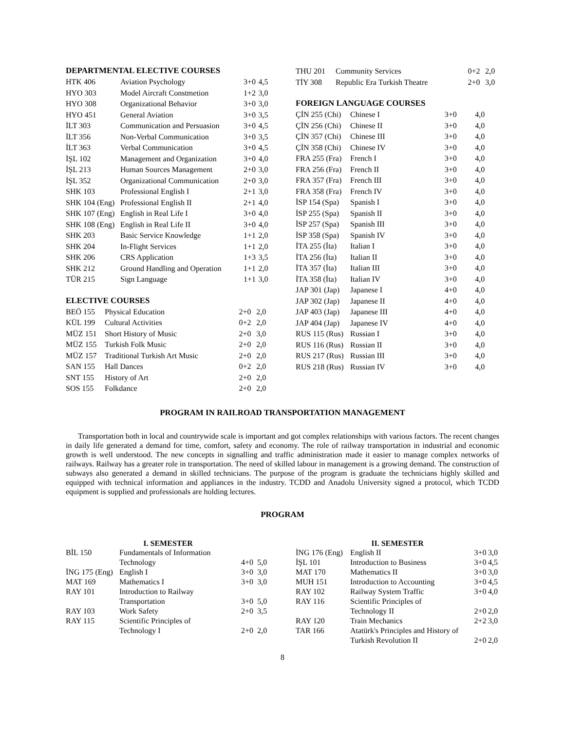DEPARTMENTAL ELECTIVE COURSES
| HTK 406 | Aviation Psychology | 3+0 | 4,5 |
| HYO 303 | Model Aircraft Constmetion | 1+2 | 3,0 |
| HYO 308 | Organizational Behavior | 3+0 | 3,0 |
| HYO 451 | General Aviation | 3+0 | 3,5 |
| İLT 303 | Communication and Persuasion | 3+0 | 4,5 |
| İLT 356 | Non-Verbal Communication | 3+0 | 3,5 |
| İLT 363 | Verbal Communication | 3+0 | 4,5 |
| İŞL 102 | Management and Organization | 3+0 | 4,0 |
| İŞL 213 | Human Sources Management | 2+0 | 3,0 |
| İŞL 352 | Organizational Communication | 2+0 | 3,0 |
| SHK 103 | Professional English I | 2+1 | 3,0 |
| SHK 104 (Eng) | Professional English II | 2+1 | 4,0 |
| SHK 107 (Eng) | English in Real Life I | 3+0 | 4,0 |
| SHK 108 (Eng) | English in Real Life II | 3+0 | 4,0 |
| SHK 203 | Basic Service Knowledge | 1+1 | 2,0 |
| SHK 204 | In-Flight Services | 1+1 | 2,0 |
| SHK 206 | CRS Application | 1+3 | 3,5 |
| SHK 212 | Ground Handling and Operation | 1+1 | 2,0 |
| TÜR 215 | Sign Language | 1+1 | 3,0 |
ELECTIVE COURSES
| BEÖ 155 | Physical Education | 2+0 | 2,0 |
| KÜL 199 | Cultural Activities | 0+2 | 2,0 |
| MÜZ 151 | Short History of Music | 2+0 | 3,0 |
| MÜZ 155 | Turkish Folk Music | 2+0 | 2,0 |
| MÜZ 157 | Traditional Turkish Art Music | 2+0 | 2,0 |
| SAN 155 | Hall Dances | 0+2 | 2,0 |
| SNT 155 | History of Art | 2+0 | 2,0 |
| SOS 155 | Folkdance | 2+0 | 2,0 |
| THU 201 | Community Services | 0+2 | 2,0 |
| TİY 308 | Republic Era Turkish Theatre | 2+0 | 3,0 |
FOREIGN LANGUAGE COURSES
| ÇİN 255 (Chi) | Chinese I | 3+0 | 4,0 |
| ÇİN 256 (Chi) | Chinese II | 3+0 | 4,0 |
| ÇİN 357 (Chi) | Chinese III | 3+0 | 4,0 |
| ÇİN 358 (Chi) | Chinese IV | 3+0 | 4,0 |
| FRA 255 (Fra) | French I | 3+0 | 4,0 |
| FRA 256 (Fra) | French II | 3+0 | 4,0 |
| FRA 357 (Fra) | French III | 3+0 | 4,0 |
| FRA 358 (Fra) | French IV | 3+0 | 4,0 |
| İSP 154 (Spa) | Spanish I | 3+0 | 4,0 |
| İSP 255 (Spa) | Spanish II | 3+0 | 4,0 |
| İSP 257 (Spa) | Spanish III | 3+0 | 4,0 |
| İSP 358 (Spa) | Spanish IV | 3+0 | 4,0 |
| İTA 255 (İta) | Italian I | 3+0 | 4,0 |
| İTA 256 (İta) | Italian II | 3+0 | 4,0 |
| İTA 357 (İta) | Italian III | 3+0 | 4,0 |
| İTA 358 (İta) | Italian IV | 3+0 | 4,0 |
| JAP 301 (Jap) | Japanese I | 4+0 | 4,0 |
| JAP 302 (Jap) | Japanese II | 4+0 | 4,0 |
| JAP 403 (Jap) | Japanese III | 4+0 | 4,0 |
| JAP 404 (Jap) | Japanese IV | 4+0 | 4,0 |
| RUS 115 (Rus) | Russian I | 3+0 | 4,0 |
| RUS 116 (Rus) | Russian II | 3+0 | 4,0 |
| RUS 217 (Rus) | Russian III | 3+0 | 4,0 |
| RUS 218 (Rus) | Russian IV | 3+0 | 4,0 |
PROGRAM IN RAILROAD TRANSPORTATION MANAGEMENT
Transportation both in local and countrywide scale is important and got complex relationships with various factors. The recent changes in daily life generated a demand for time, comfort, safety and economy. The role of railway transportation in industrial and economic growth is well understood. The new concepts in signalling and traffic administration made it easier to manage complex networks of railways. Railway has a greater role in transportation. The need of skilled labour in management is a growing demand. The construction of subways also generated a demand in skilled technicians. The purpose of the program is graduate the technicians highly skilled and equipped with technical information and appliances in the industry. TCDD and Anadolu University signed a protocol, which TCDD equipment is supplied and professionals are holding lectures.
PROGRAM
I. SEMESTER
| BİL 150 | Fundamentals of Information Technology | 4+0 | 5,0 |
| İNG 175 (Eng) | English I | 3+0 | 3,0 |
| MAT 169 | Mathematics I | 3+0 | 3,0 |
| RAY 101 | Introduction to Railway Transportation | 3+0 | 5,0 |
| RAY 103 | Work Safety | 2+0 | 3,5 |
| RAY 115 | Scientific Principles of Technology I | 2+0 | 2,0 |
II. SEMESTER
| İNG 176 (Eng) | English II | 3+0 | 3,0 |
| İŞL 101 | Introduction to Business | 3+0 | 4,5 |
| MAT 170 | Mathematics II | 3+0 | 3,0 |
| MUH 151 | Introduction to Accounting | 3+0 | 4,5 |
| RAY 102 | Railway System Traffic | 3+0 | 4,0 |
| RAY 116 | Scientific Principles of Technology II | 2+0 | 2,0 |
| RAY 120 | Train Mechanics | 2+2 | 3,0 |
| TAR 166 | Atatürk's Principles and History of Turkish Revolution II | 2+0 | 2,0 |
8